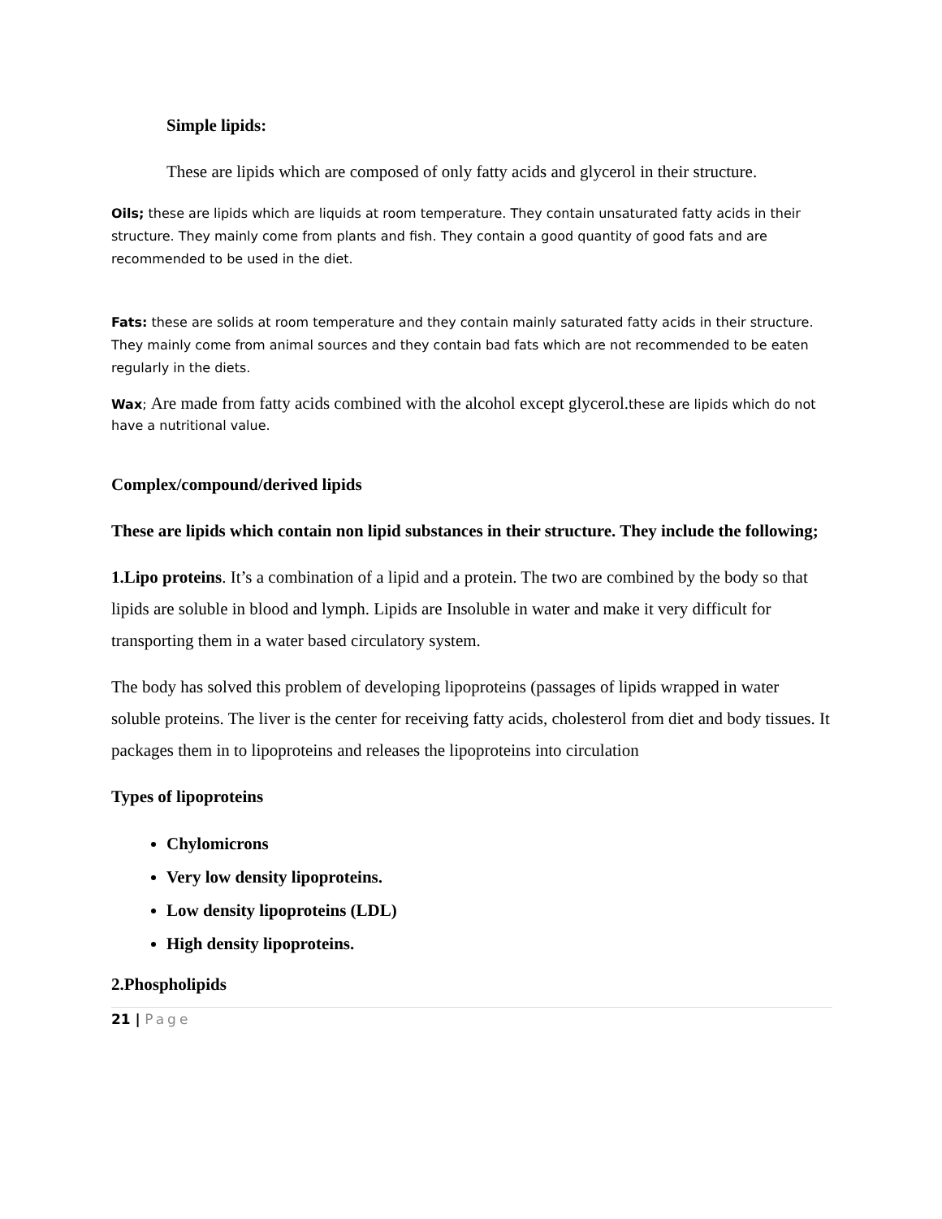Simple lipids:
These are lipids which are composed of only fatty acids and glycerol in their structure.
Oils; these are lipids which are liquids at room temperature. They contain unsaturated fatty acids in their structure. They mainly come from plants and fish. They contain a good quantity of good fats and are recommended to be used in the diet.
Fats: these are solids at room temperature and they contain mainly saturated fatty acids in their structure. They mainly come from animal sources and they contain bad fats which are not recommended to be eaten regularly in the diets.
Wax; Are made from fatty acids combined with the alcohol except glycerol. these are lipids which do not have a nutritional value.
Complex/compound/derived lipids
These are lipids which contain non lipid substances in their structure. They include the following;
1.Lipo proteins. It’s a combination of a lipid and a protein. The two are combined by the body so that lipids are soluble in blood and lymph. Lipids are Insoluble in water and make it very difficult for transporting them in a water based circulatory system.
The body has solved this problem of developing lipoproteins (passages of lipids wrapped in water soluble proteins. The liver is the center for receiving fatty acids, cholesterol from diet and body tissues. It packages them in to lipoproteins and releases the lipoproteins into circulation
Types of lipoproteins
Chylomicrons
Very low density lipoproteins.
Low density lipoproteins (LDL)
High density lipoproteins.
2.Phospholipids
21 | Page